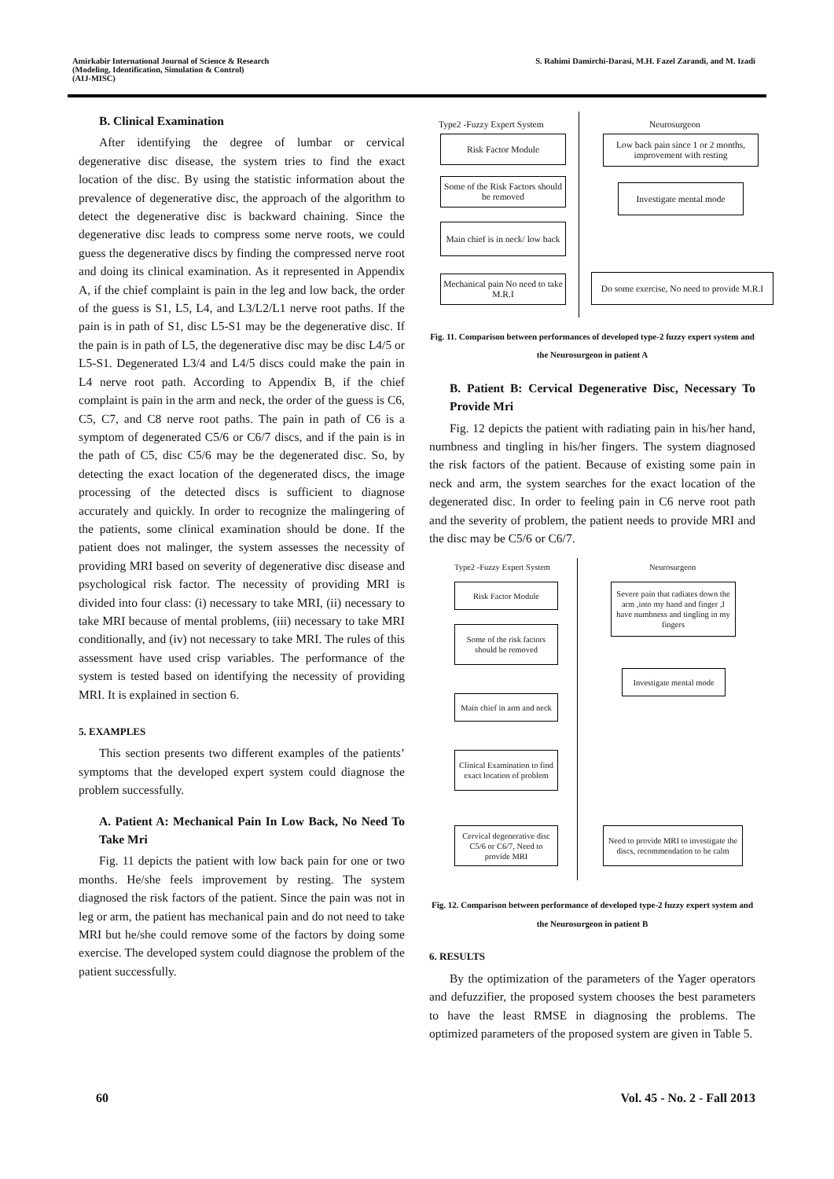Amirkabir International Journal of Science & Research
(Modeling, Identification, Simulation & Control)
(AIJ-MISC)
S. Rahimi Damirchi-Darasi, M.H. Fazel Zarandi, and M. Izadi
B. Clinical Examination
After identifying the degree of lumbar or cervical degenerative disc disease, the system tries to find the exact location of the disc. By using the statistic information about the prevalence of degenerative disc, the approach of the algorithm to detect the degenerative disc is backward chaining. Since the degenerative disc leads to compress some nerve roots, we could guess the degenerative discs by finding the compressed nerve root and doing its clinical examination. As it represented in Appendix A, if the chief complaint is pain in the leg and low back, the order of the guess is S1, L5, L4, and L3/L2/L1 nerve root paths. If the pain is in path of S1, disc L5-S1 may be the degenerative disc. If the pain is in path of L5, the degenerative disc may be disc L4/5 or L5-S1. Degenerated L3/4 and L4/5 discs could make the pain in L4 nerve root path. According to Appendix B, if the chief complaint is pain in the arm and neck, the order of the guess is C6, C5, C7, and C8 nerve root paths. The pain in path of C6 is a symptom of degenerated C5/6 or C6/7 discs, and if the pain is in the path of C5, disc C5/6 may be the degenerated disc. So, by detecting the exact location of the degenerated discs, the image processing of the detected discs is sufficient to diagnose accurately and quickly. In order to recognize the malingering of the patients, some clinical examination should be done. If the patient does not malinger, the system assesses the necessity of providing MRI based on severity of degenerative disc disease and psychological risk factor. The necessity of providing MRI is divided into four class: (i) necessary to take MRI, (ii) necessary to take MRI because of mental problems, (iii) necessary to take MRI conditionally, and (iv) not necessary to take MRI. The rules of this assessment have used crisp variables. The performance of the system is tested based on identifying the necessity of providing MRI. It is explained in section 6.
5. EXAMPLES
This section presents two different examples of the patients’ symptoms that the developed expert system could diagnose the problem successfully.
A. Patient A: Mechanical Pain In Low Back, No Need To Take Mri
Fig. 11 depicts the patient with low back pain for one or two months. He/she feels improvement by resting. The system diagnosed the risk factors of the patient. Since the pain was not in leg or arm, the patient has mechanical pain and do not need to take MRI but he/she could remove some of the factors by doing some exercise. The developed system could diagnose the problem of the patient successfully.
Type2 -Fuzzy Expert System Neurosurgeon
Risk Factor Module
Some of the Risk Factors should be removed
Main chief is in neck/ low back
Mechanical pain No need to take M.R.I
Low back pain since 1 or 2 months, improvement with resting
Investigate mental mode
Do some exercise, No need to provide M.R.I
Fig. 11. Comparison between performances of developed type-2 fuzzy expert system and the Neurosurgeon in patient A
B. Patient B: Cervical Degenerative Disc, Necessary To Provide Mri
Fig. 12 depicts the patient with radiating pain in his/her hand, numbness and tingling in his/her fingers. The system diagnosed the risk factors of the patient. Because of existing some pain in neck and arm, the system searches for the exact location of the degenerated disc. In order to feeling pain in C6 nerve root path and the severity of problem, the patient needs to provide MRI and the disc may be C5/6 or C6/7.
Type2 -Fuzzy Expert System Neurosurgeon
Risk Factor Module
Some of the risk factors should be removed
Main chief in arm and neck
Clinical Examination to find exact location of problem
Cervical degenerative disc C5/6 or C6/7, Need to provide MRI
Severe pain that radiates down the arm ,into my hand and finger ,I have numbness and tingling in my fingers
Investigate mental mode
Need to provide MRI to investigate the discs, recommendation to be calm
Fig. 12. Comparison between performance of developed type-2 fuzzy expert system and the Neurosurgeon in patient B
6. RESULTS
By the optimization of the parameters of the Yager operators and defuzzifier, the proposed system chooses the best parameters to have the least RMSE in diagnosing the problems. The optimized parameters of the proposed system are given in Table 5.
60 Vol. 45 - No. 2 - Fall 2013